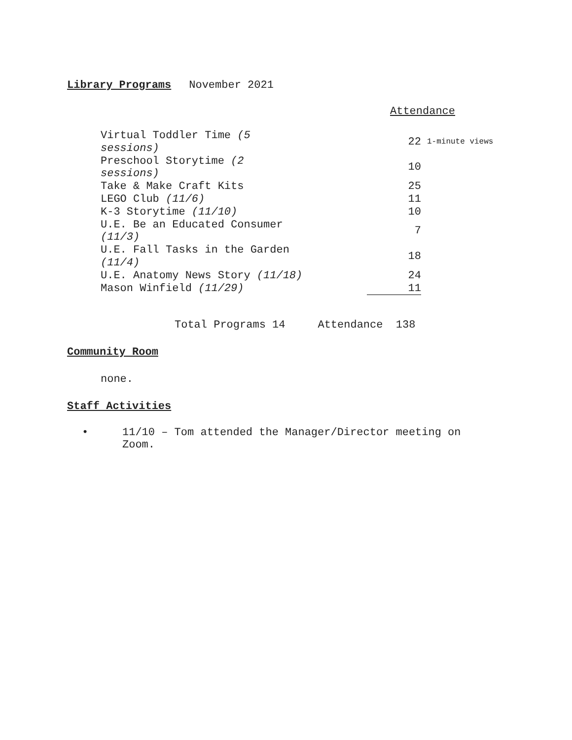Library Programs
November 2021
Attendance
| Virtual Toddler Time (5 sessions) | 22 | 1-minute views |
| Preschool Storytime (2 sessions) | 10 | |
| Take & Make Craft Kits | 25 | |
| LEGO Club (11/6) | 11 | |
| K-3 Storytime (11/10) | 10 | |
| U.E. Be an Educated Consumer (11/3) | 7 | |
| U.E. Fall Tasks in the Garden (11/4) | 18 | |
| U.E. Anatomy News Story (11/18) | 24 | |
| Mason Winfield (11/29) | 11 | |
Total Programs 14 Attendance 138
Community Room
none.
Staff Activities
• 11/10 – Tom attended the Manager/Director meeting on
Zoom.